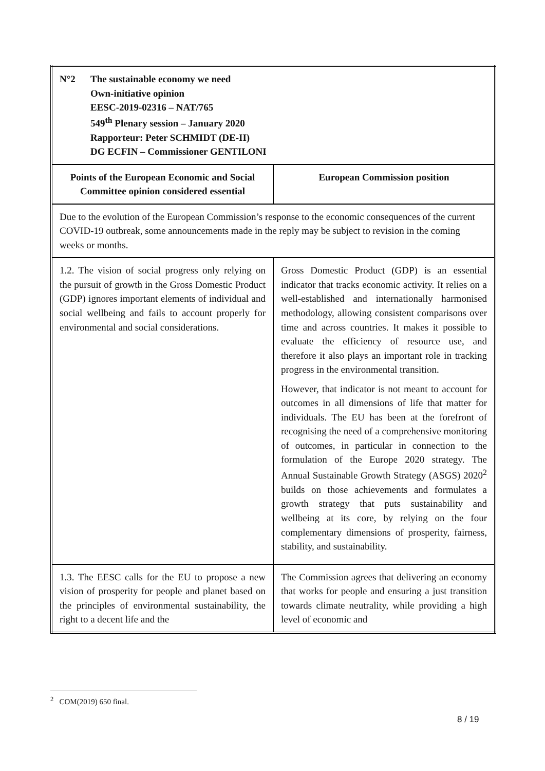| N°2 The sustainable economy we need Own-initiative opinion EESC-2019-02316 – NAT/765 549<sup>th</sup> Plenary session – January 2020 Rapporteur: Peter SCHMIDT (DE-II) DG ECFIN – Commissioner GENTILONI | |
| Points of the European Economic and Social Committee opinion considered essential | European Commission position |
| Due to the evolution of the European Commission’s response to the economic consequences of the current COVID-19 outbreak, some announcements made in the reply may be subject to revision in the coming weeks or months. | |
| 1.2. The vision of social progress only relying on the pursuit of growth in the Gross Domestic Product (GDP) ignores important elements of individual and social wellbeing and fails to account properly for environmental and social considerations. | Gross Domestic Product (GDP) is an essential indicator that tracks economic activity. It relies on a well-established and internationally harmonised methodology, allowing consistent comparisons over time and across countries. It makes it possible to evaluate the efficiency of resource use, and therefore it also plays an important role in tracking progress in the environmental transition. However, that indicator is not meant to account for outcomes in all dimensions of life that matter for individuals. The EU has been at the forefront of recognising the need of a comprehensive monitoring of outcomes, in particular in connection to the formulation of the Europe 2020 strategy. The Annual Sustainable Growth Strategy (ASGS) 2020<sup>2</sup> builds on those achievements and formulates a growth strategy that puts sustainability and wellbeing at its core, by relying on the four complementary dimensions of prosperity, fairness, stability, and sustainability. |
| 1.3. The EESC calls for the EU to propose a new vision of prosperity for people and planet based on the principles of environmental sustainability, the right to a decent life and the | The Commission agrees that delivering an economy that works for people and ensuring a just transition towards climate neutrality, while providing a high level of economic and |
<sup>2</sup> COM(2019) 650 final.
8 / 19